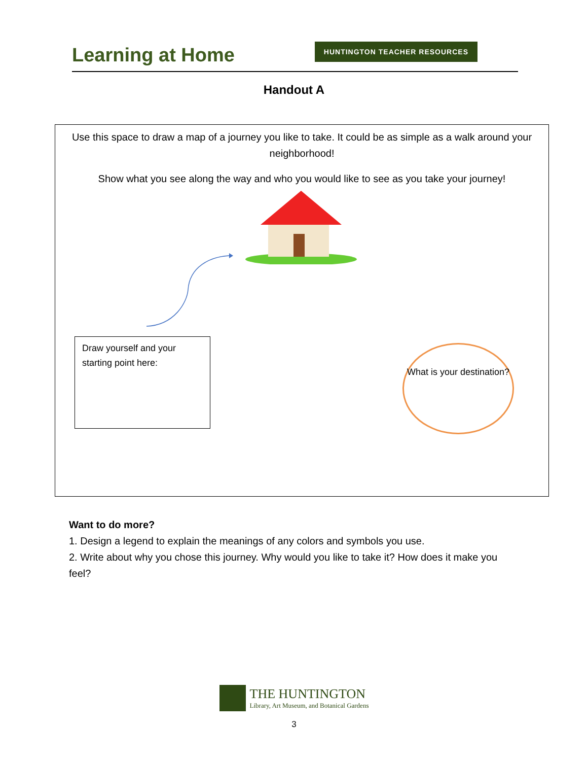Learning at Home
HUNTINGTON TEACHER RESOURCES
Handout A
Use this space to draw a map of a journey you like to take. It could be as simple as a walk around your neighborhood!
Show what you see along the way and who you would like to see as you take your journey!
Draw yourself and your starting point here:
What is your destination?
Want to do more?
1. Design a legend to explain the meanings of any colors and symbols you use.
2. Write about why you chose this journey. Why would you like to take it? How does it make you feel?
THE HUNTINGTON
Library, Art Museum, and Botanical Gardens
3